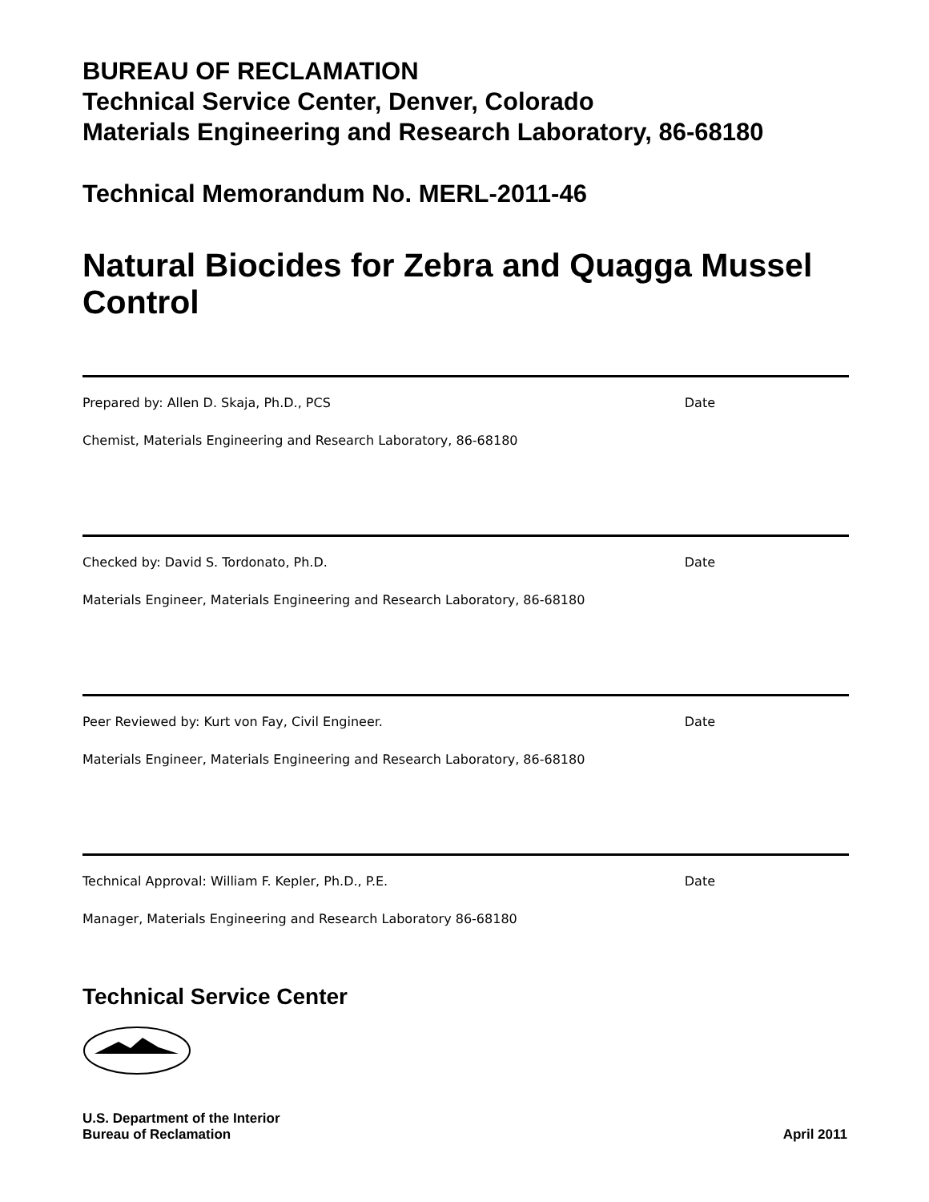BUREAU OF RECLAMATION
Technical Service Center, Denver, Colorado
Materials Engineering and Research Laboratory, 86-68180
Technical Memorandum No. MERL-2011-46
Natural Biocides for Zebra and Quagga Mussel Control
Prepared by: Allen D. Skaja, Ph.D., PCS Date
Chemist, Materials Engineering and Research Laboratory, 86-68180
Checked by: David S. Tordonato, Ph.D. Date
Materials Engineer, Materials Engineering and Research Laboratory, 86-68180
Peer Reviewed by: Kurt von Fay, Civil Engineer. Date
Materials Engineer, Materials Engineering and Research Laboratory, 86-68180
Technical Approval: William F. Kepler, Ph.D., P.E. Date
Manager, Materials Engineering and Research Laboratory 86-68180
Technical Service Center
U.S. Department of the Interior
Bureau of Reclamation
April 2011